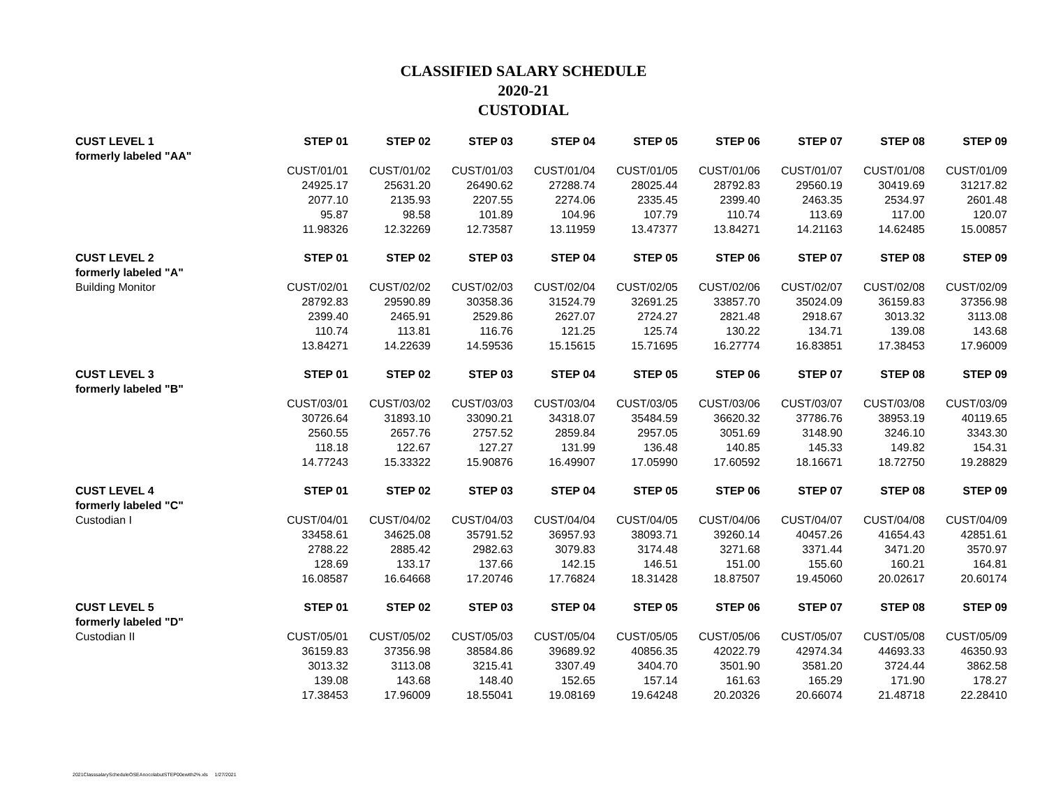CLASSIFIED SALARY SCHEDULE
2020-21
CUSTODIAL
| CUST LEVEL 1 | STEP 01 | STEP 02 | STEP 03 | STEP 04 | STEP 05 | STEP 06 | STEP 07 | STEP 08 | STEP 09 |
| --- | --- | --- | --- | --- | --- | --- | --- | --- | --- |
| formerly labeled "AA" | | | | | | | | | |
| | CUST/01/01 | CUST/01/02 | CUST/01/03 | CUST/01/04 | CUST/01/05 | CUST/01/06 | CUST/01/07 | CUST/01/08 | CUST/01/09 |
| | 24925.17 | 25631.20 | 26490.62 | 27288.74 | 28025.44 | 28792.83 | 29560.19 | 30419.69 | 31217.82 |
| | 2077.10 | 2135.93 | 2207.55 | 2274.06 | 2335.45 | 2399.40 | 2463.35 | 2534.97 | 2601.48 |
| | 95.87 | 98.58 | 101.89 | 104.96 | 107.79 | 110.74 | 113.69 | 117.00 | 120.07 |
| | 11.98326 | 12.32269 | 12.73587 | 13.11959 | 13.47377 | 13.84271 | 14.21163 | 14.62485 | 15.00857 |
| CUST LEVEL 2 | STEP 01 | STEP 02 | STEP 03 | STEP 04 | STEP 05 | STEP 06 | STEP 07 | STEP 08 | STEP 09 |
| formerly labeled "A" | | | | | | | | | |
| Building Monitor | CUST/02/01 | CUST/02/02 | CUST/02/03 | CUST/02/04 | CUST/02/05 | CUST/02/06 | CUST/02/07 | CUST/02/08 | CUST/02/09 |
| | 28792.83 | 29590.89 | 30358.36 | 31524.79 | 32691.25 | 33857.70 | 35024.09 | 36159.83 | 37356.98 |
| | 2399.40 | 2465.91 | 2529.86 | 2627.07 | 2724.27 | 2821.48 | 2918.67 | 3013.32 | 3113.08 |
| | 110.74 | 113.81 | 116.76 | 121.25 | 125.74 | 130.22 | 134.71 | 139.08 | 143.68 |
| | 13.84271 | 14.22639 | 14.59536 | 15.15615 | 15.71695 | 16.27774 | 16.83851 | 17.38453 | 17.96009 |
| CUST LEVEL 3 | STEP 01 | STEP 02 | STEP 03 | STEP 04 | STEP 05 | STEP 06 | STEP 07 | STEP 08 | STEP 09 |
| formerly labeled "B" | | | | | | | | | |
| | CUST/03/01 | CUST/03/02 | CUST/03/03 | CUST/03/04 | CUST/03/05 | CUST/03/06 | CUST/03/07 | CUST/03/08 | CUST/03/09 |
| | 30726.64 | 31893.10 | 33090.21 | 34318.07 | 35484.59 | 36620.32 | 37786.76 | 38953.19 | 40119.65 |
| | 2560.55 | 2657.76 | 2757.52 | 2859.84 | 2957.05 | 3051.69 | 3148.90 | 3246.10 | 3343.30 |
| | 118.18 | 122.67 | 127.27 | 131.99 | 136.48 | 140.85 | 145.33 | 149.82 | 154.31 |
| | 14.77243 | 15.33322 | 15.90876 | 16.49907 | 17.05990 | 17.60592 | 18.16671 | 18.72750 | 19.28829 |
| CUST LEVEL 4 | STEP 01 | STEP 02 | STEP 03 | STEP 04 | STEP 05 | STEP 06 | STEP 07 | STEP 08 | STEP 09 |
| formerly labeled "C" | | | | | | | | | |
| Custodian I | CUST/04/01 | CUST/04/02 | CUST/04/03 | CUST/04/04 | CUST/04/05 | CUST/04/06 | CUST/04/07 | CUST/04/08 | CUST/04/09 |
| | 33458.61 | 34625.08 | 35791.52 | 36957.93 | 38093.71 | 39260.14 | 40457.26 | 41654.43 | 42851.61 |
| | 2788.22 | 2885.42 | 2982.63 | 3079.83 | 3174.48 | 3271.68 | 3371.44 | 3471.20 | 3570.97 |
| | 128.69 | 133.17 | 137.66 | 142.15 | 146.51 | 151.00 | 155.60 | 160.21 | 164.81 |
| | 16.08587 | 16.64668 | 17.20746 | 17.76824 | 18.31428 | 18.87507 | 19.45060 | 20.02617 | 20.60174 |
| CUST LEVEL 5 | STEP 01 | STEP 02 | STEP 03 | STEP 04 | STEP 05 | STEP 06 | STEP 07 | STEP 08 | STEP 09 |
| formerly labeled "D" | | | | | | | | | |
| Custodian II | CUST/05/01 | CUST/05/02 | CUST/05/03 | CUST/05/04 | CUST/05/05 | CUST/05/06 | CUST/05/07 | CUST/05/08 | CUST/05/09 |
| | 36159.83 | 37356.98 | 38584.86 | 39689.92 | 40856.35 | 42022.79 | 42974.34 | 44693.33 | 46350.93 |
| | 3013.32 | 3113.08 | 3215.41 | 3307.49 | 3404.70 | 3501.90 | 3581.20 | 3724.44 | 3862.58 |
| | 139.08 | 143.68 | 148.40 | 152.65 | 157.14 | 161.63 | 165.29 | 171.90 | 178.27 |
| | 17.38453 | 17.96009 | 18.55041 | 19.08169 | 19.64248 | 20.20326 | 20.66074 | 21.48718 | 22.28410 |
2021ClasssalaryScheduleOSEAnocolabutSTEP00ewith2%.xls 1/27/2021